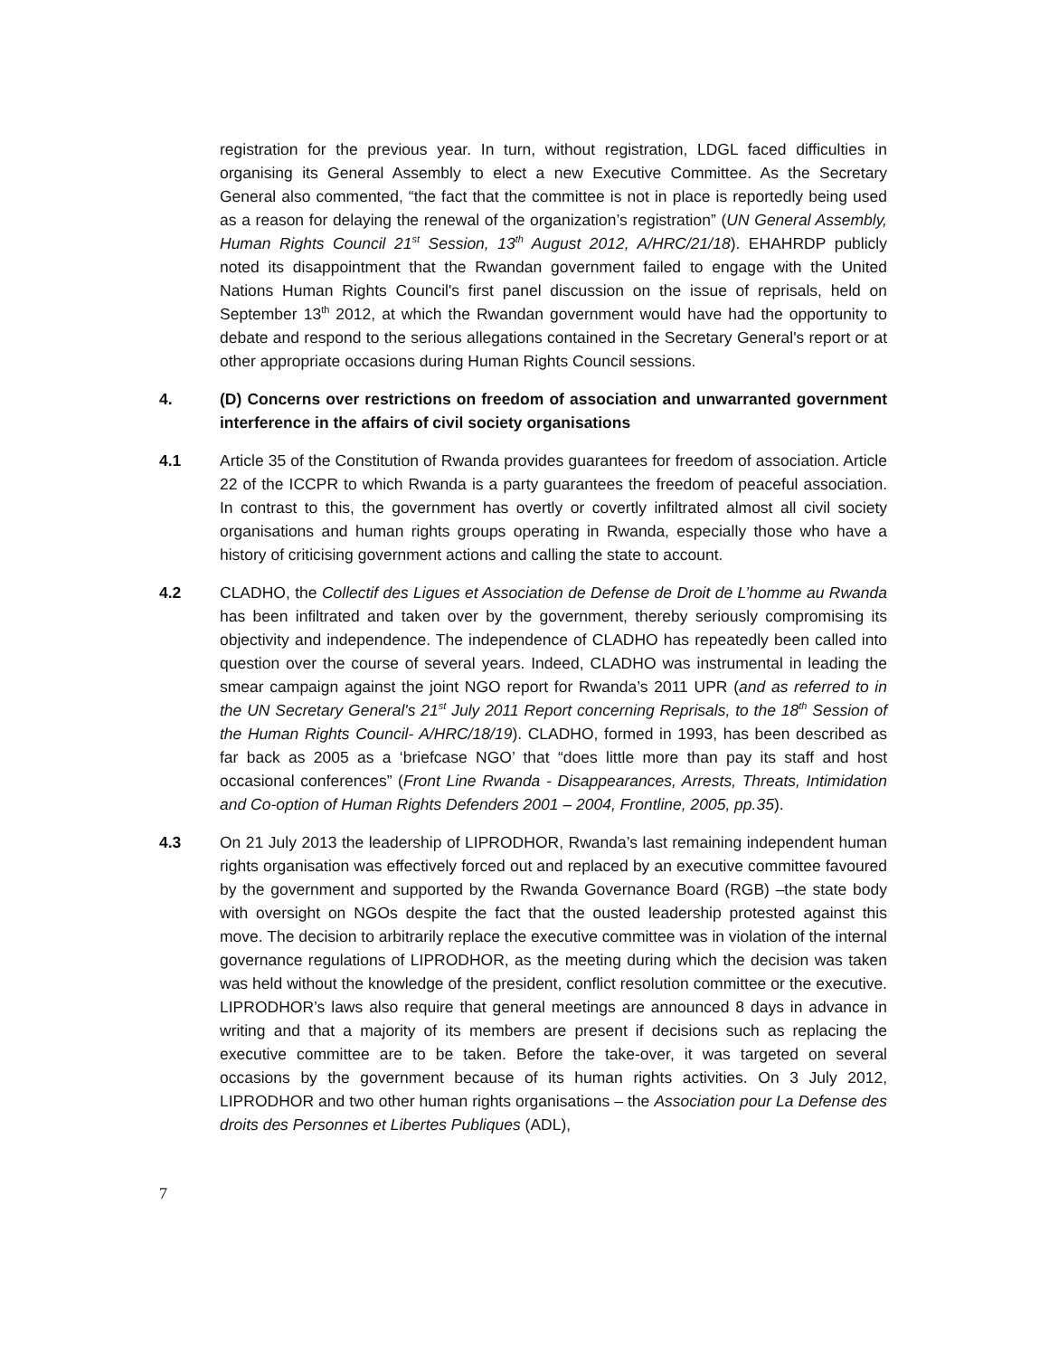registration for the previous year. In turn, without registration, LDGL faced difficulties in organising its General Assembly to elect a new Executive Committee. As the Secretary General also commented, “the fact that the committee is not in place is reportedly being used as a reason for delaying the renewal of the organization’s registration” (UN General Assembly, Human Rights Council 21<sup>st</sup> Session, 13<sup>th</sup> August 2012, A/HRC/21/18). EHAHRDP publicly noted its disappointment that the Rwandan government failed to engage with the United Nations Human Rights Council's first panel discussion on the issue of reprisals, held on September 13<sup>th</sup> 2012, at which the Rwandan government would have had the opportunity to debate and respond to the serious allegations contained in the Secretary General's report or at other appropriate occasions during Human Rights Council sessions.
4. (D) Concerns over restrictions on freedom of association and unwarranted government interference in the affairs of civil society organisations
4.1 Article 35 of the Constitution of Rwanda provides guarantees for freedom of association. Article 22 of the ICCPR to which Rwanda is a party guarantees the freedom of peaceful association. In contrast to this, the government has overtly or covertly infiltrated almost all civil society organisations and human rights groups operating in Rwanda, especially those who have a history of criticising government actions and calling the state to account.
4.2 CLADHO, the Collectif des Ligues et Association de Defense de Droit de L’homme au Rwanda has been infiltrated and taken over by the government, thereby seriously compromising its objectivity and independence. The independence of CLADHO has repeatedly been called into question over the course of several years. Indeed, CLADHO was instrumental in leading the smear campaign against the joint NGO report for Rwanda’s 2011 UPR (and as referred to in the UN Secretary General's 21<sup>st</sup> July 2011 Report concerning Reprisals, to the 18<sup>th</sup> Session of the Human Rights Council- A/HRC/18/19). CLADHO, formed in 1993, has been described as far back as 2005 as a ‘briefcase NGO’ that “does little more than pay its staff and host occasional conferences” (Front Line Rwanda - Disappearances, Arrests, Threats, Intimidation and Co-option of Human Rights Defenders 2001 – 2004, Frontline, 2005, pp.35).
4.3 On 21 July 2013 the leadership of LIPRODHOR, Rwanda’s last remaining independent human rights organisation was effectively forced out and replaced by an executive committee favoured by the government and supported by the Rwanda Governance Board (RGB) –the state body with oversight on NGOs despite the fact that the ousted leadership protested against this move. The decision to arbitrarily replace the executive committee was in violation of the internal governance regulations of LIPRODHOR, as the meeting during which the decision was taken was held without the knowledge of the president, conflict resolution committee or the executive. LIPRODHOR’s laws also require that general meetings are announced 8 days in advance in writing and that a majority of its members are present if decisions such as replacing the executive committee are to be taken. Before the take-over, it was targeted on several occasions by the government because of its human rights activities. On 3 July 2012, LIPRODHOR and two other human rights organisations – the Association pour La Defense des droits des Personnes et Libertes Publiques (ADL),
7